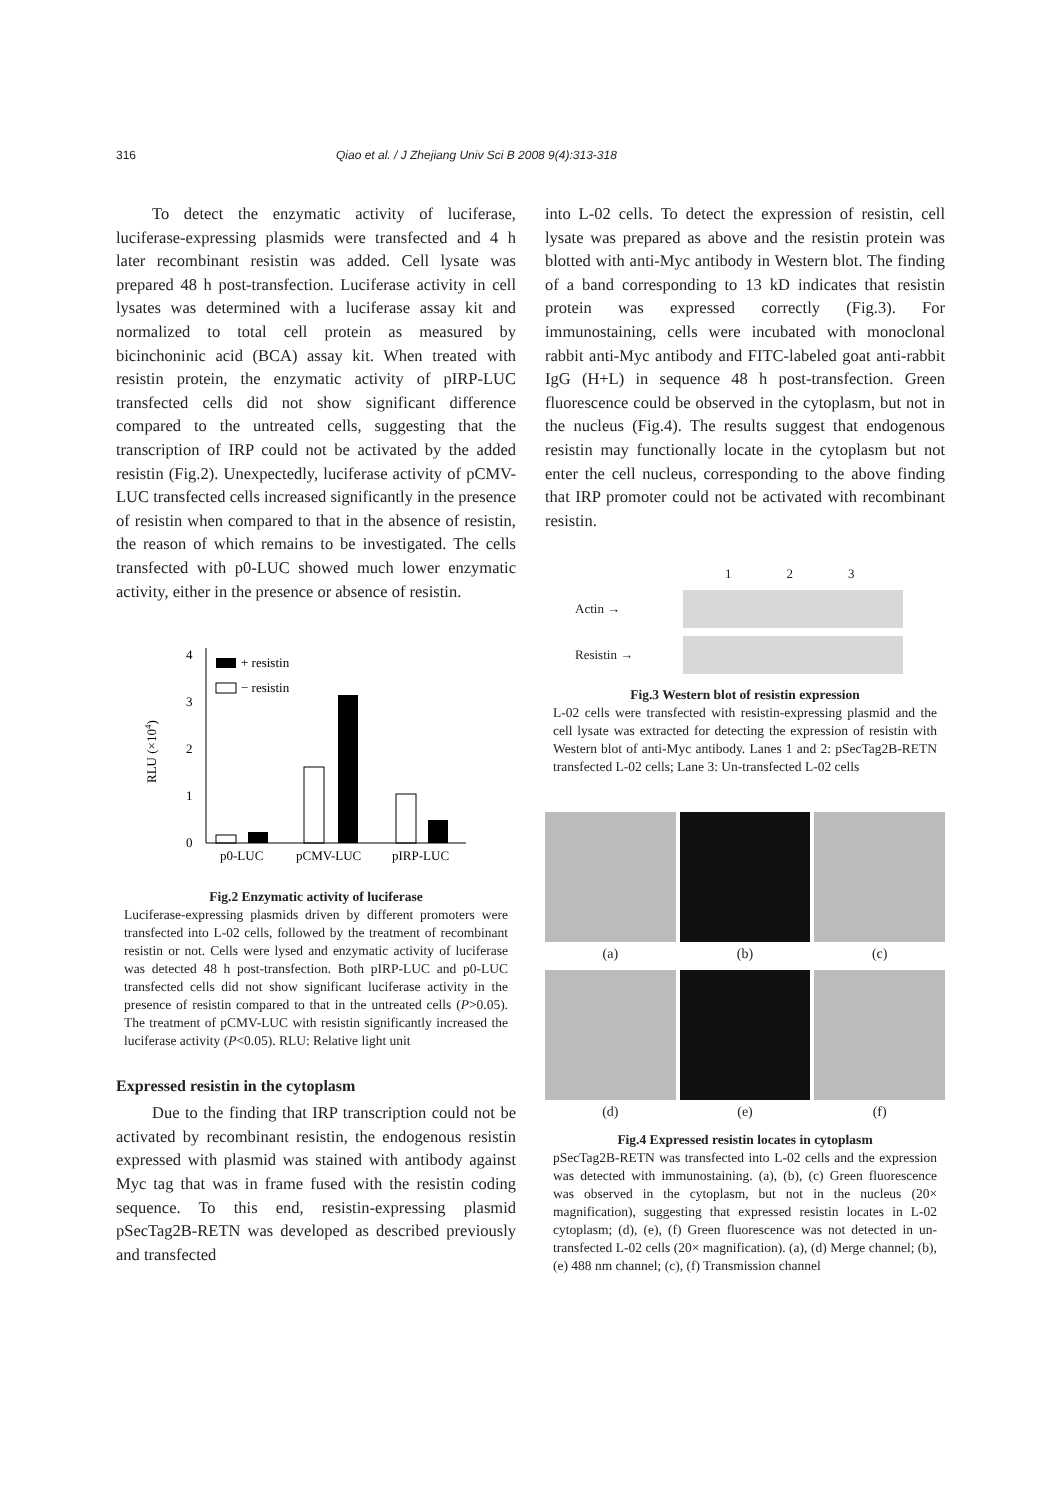316 Qiao et al. / J Zhejiang Univ Sci B 2008 9(4):313-318
To detect the enzymatic activity of luciferase, luciferase-expressing plasmids were transfected and 4 h later recombinant resistin was added. Cell lysate was prepared 48 h post-transfection. Luciferase activity in cell lysates was determined with a luciferase assay kit and normalized to total cell protein as measured by bicinchoninic acid (BCA) assay kit. When treated with resistin protein, the enzymatic activity of pIRP-LUC transfected cells did not show significant difference compared to the untreated cells, suggesting that the transcription of IRP could not be activated by the added resistin (Fig.2). Unexpectedly, luciferase activity of pCMV-LUC transfected cells increased significantly in the presence of resistin when compared to that in the absence of resistin, the reason of which remains to be investigated. The cells transfected with p0-LUC showed much lower enzymatic activity, either in the presence or absence of resistin.
0
1
2
3
4
RLU (×104)
+ resistin
− resistin
p0-LUC
pCMV-LUC
pIRP-LUC
Fig.2 Enzymatic activity of luciferase
Luciferase-expressing plasmids driven by different promoters were transfected into L-02 cells, followed by the treatment of recombinant resistin or not. Cells were lysed and enzymatic activity of luciferase was detected 48 h post-transfection. Both pIRP-LUC and p0-LUC transfected cells did not show significant luciferase activity in the presence of resistin compared to that in the untreated cells (P>0.05). The treatment of pCMV-LUC with resistin significantly increased the luciferase activity (P<0.05). RLU: Relative light unit
Expressed resistin in the cytoplasm
Due to the finding that IRP transcription could not be activated by recombinant resistin, the endogenous resistin expressed with plasmid was stained with antibody against Myc tag that was in frame fused with the resistin coding sequence. To this end, resistin-expressing plasmid pSecTag2B-RETN was developed as described previously and transfected
into L-02 cells. To detect the expression of resistin, cell lysate was prepared as above and the resistin protein was blotted with anti-Myc antibody in Western blot. The finding of a band corresponding to 13 kD indicates that resistin protein was expressed correctly (Fig.3). For immunostaining, cells were incubated with monoclonal rabbit anti-Myc antibody and FITC-labeled goat anti-rabbit IgG (H+L) in sequence 48 h post-transfection. Green fluorescence could be observed in the cytoplasm, but not in the nucleus (Fig.4). The results suggest that endogenous resistin may functionally locate in the cytoplasm but not enter the cell nucleus, corresponding to the above finding that IRP promoter could not be activated with recombinant resistin.
1 2 3
Actin →
Resistin →
Fig.3 Western blot of resistin expression
L-02 cells were transfected with resistin-expressing plasmid and the cell lysate was extracted for detecting the expression of resistin with Western blot of anti-Myc antibody. Lanes 1 and 2: pSecTag2B-RETN transfected L-02 cells; Lane 3: Un-transfected L-02 cells
(a)
(b)
(c)
(d)
(e)
(f)
Fig.4 Expressed resistin locates in cytoplasm
pSecTag2B-RETN was transfected into L-02 cells and the expression was detected with immunostaining. (a), (b), (c) Green fluorescence was observed in the cytoplasm, but not in the nucleus (20× magnification), suggesting that expressed resistin locates in L-02 cytoplasm; (d), (e), (f) Green fluorescence was not detected in un-transfected L-02 cells (20× magnification). (a), (d) Merge channel; (b), (e) 488 nm channel; (c), (f) Transmission channel